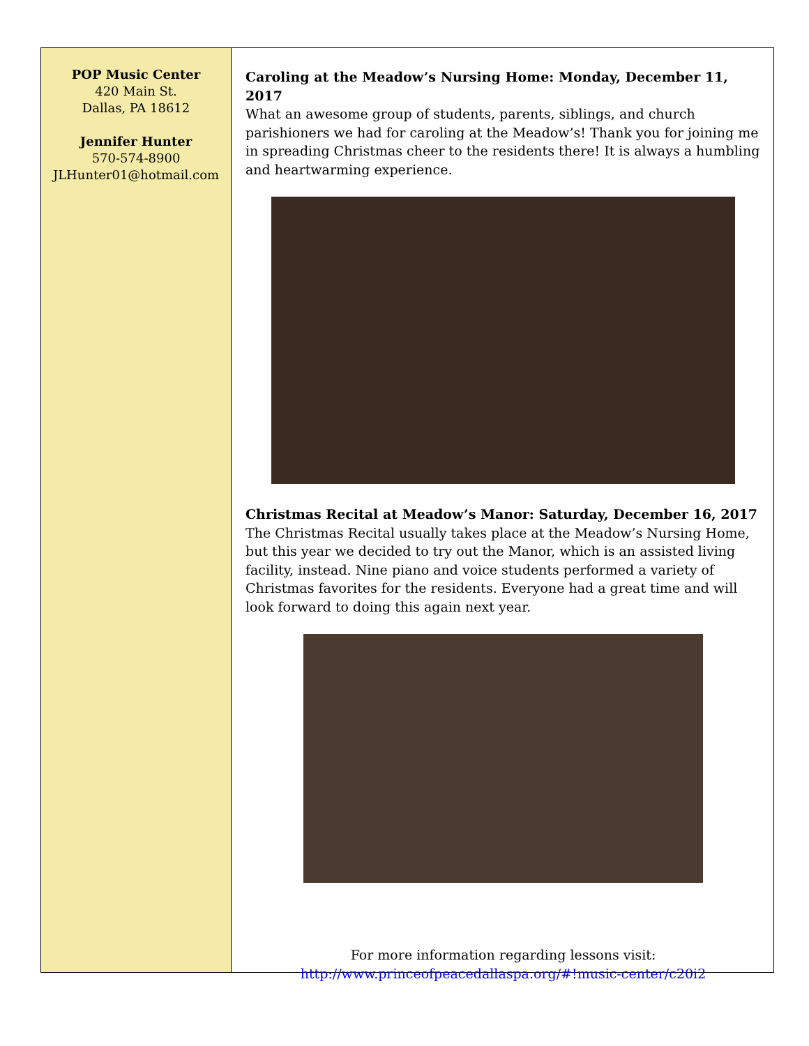POP Music Center
420 Main St.
Dallas, PA 18612
Jennifer Hunter
570-574-8900
JLHunter01@hotmail.com
Caroling at the Meadow’s Nursing Home: Monday, December 11, 2017
What an awesome group of students, parents, siblings, and church parishioners we had for caroling at the Meadow’s! Thank you for joining me in spreading Christmas cheer to the residents there! It is always a humbling and heartwarming experience.
Christmas Recital at Meadow’s Manor: Saturday, December 16, 2017
The Christmas Recital usually takes place at the Meadow’s Nursing Home, but this year we decided to try out the Manor, which is an assisted living facility, instead. Nine piano and voice students performed a variety of Christmas favorites for the residents. Everyone had a great time and will look forward to doing this again next year.
For more information regarding lessons visit:
http://www.princeofpeacedallaspa.org/#!music-center/c20i2